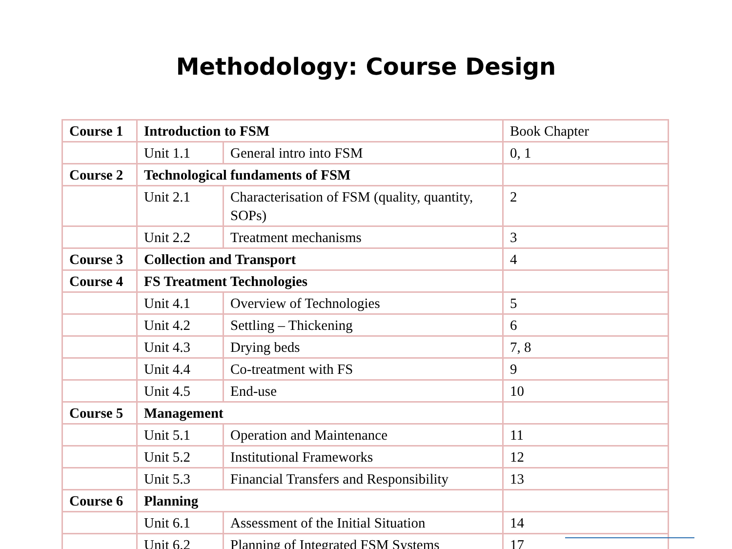Methodology: Course Design
| Course 1 | Introduction to FSM | | Book Chapter |
| | Unit 1.1 | General intro into FSM | 0, 1 |
| Course 2 | Technological fundaments of FSM | | |
| | Unit 2.1 | Characterisation of FSM (quality, quantity, SOPs) | 2 |
| | Unit 2.2 | Treatment mechanisms | 3 |
| Course 3 | Collection and Transport | | 4 |
| Course 4 | FS Treatment Technologies | | |
| | Unit 4.1 | Overview of Technologies | 5 |
| | Unit 4.2 | Settling – Thickening | 6 |
| | Unit 4.3 | Drying beds | 7, 8 |
| | Unit 4.4 | Co-treatment with FS | 9 |
| | Unit 4.5 | End-use | 10 |
| Course 5 | Management | | |
| | Unit 5.1 | Operation and Maintenance | 11 |
| | Unit 5.2 | Institutional Frameworks | 12 |
| | Unit 5.3 | Financial Transfers and Responsibility | 13 |
| Course 6 | Planning | | |
| | Unit 6.1 | Assessment of the Initial Situation | 14 |
| | Unit 6.2 | Planning of Integrated FSM Systems | 17 |